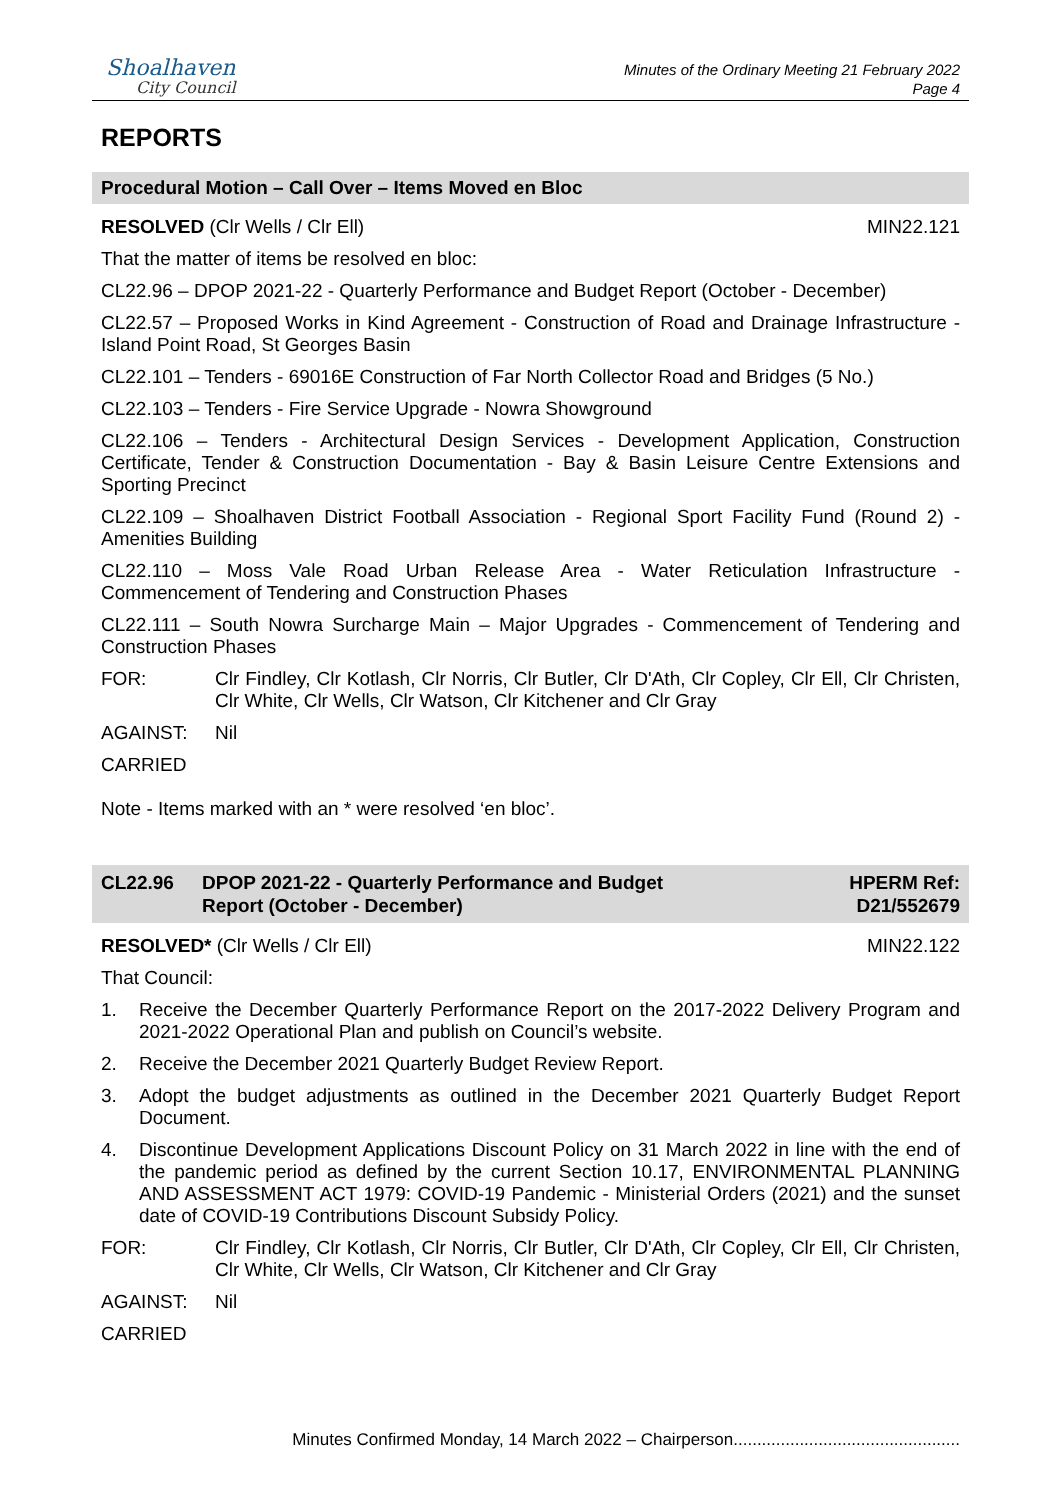Shoalhaven
City Council
Minutes of the Ordinary Meeting 21 February 2022
Page 4
REPORTS
Procedural Motion – Call Over – Items Moved en Bloc
RESOLVED (Clr Wells / Clr Ell) MIN22.121
That the matter of items be resolved en bloc:
CL22.96 – DPOP 2021-22 - Quarterly Performance and Budget Report (October - December)
CL22.57 – Proposed Works in Kind Agreement - Construction of Road and Drainage Infrastructure - Island Point Road, St Georges Basin
CL22.101 – Tenders - 69016E Construction of Far North Collector Road and Bridges (5 No.)
CL22.103 – Tenders - Fire Service Upgrade - Nowra Showground
CL22.106 – Tenders - Architectural Design Services - Development Application, Construction Certificate, Tender & Construction Documentation - Bay & Basin Leisure Centre Extensions and Sporting Precinct
CL22.109 – Shoalhaven District Football Association - Regional Sport Facility Fund (Round 2) - Amenities Building
CL22.110 – Moss Vale Road Urban Release Area - Water Reticulation Infrastructure - Commencement of Tendering and Construction Phases
CL22.111 – South Nowra Surcharge Main – Major Upgrades - Commencement of Tendering and Construction Phases
FOR: Clr Findley, Clr Kotlash, Clr Norris, Clr Butler, Clr D'Ath, Clr Copley, Clr Ell, Clr Christen, Clr White, Clr Wells, Clr Watson, Clr Kitchener and Clr Gray
AGAINST: Nil
CARRIED
Note - Items marked with an * were resolved ‘en bloc’.
CL22.96 DPOP 2021-22 - Quarterly Performance and Budget
Report (October - December) HPERM Ref:
D21/552679
RESOLVED* (Clr Wells / Clr Ell) MIN22.122
That Council:
1. Receive the December Quarterly Performance Report on the 2017-2022 Delivery Program and 2021-2022 Operational Plan and publish on Council’s website.
2. Receive the December 2021 Quarterly Budget Review Report.
3. Adopt the budget adjustments as outlined in the December 2021 Quarterly Budget Report Document.
4. Discontinue Development Applications Discount Policy on 31 March 2022 in line with the end of the pandemic period as defined by the current Section 10.17, ENVIRONMENTAL PLANNING AND ASSESSMENT ACT 1979: COVID-19 Pandemic - Ministerial Orders (2021) and the sunset date of COVID-19 Contributions Discount Subsidy Policy.
FOR: Clr Findley, Clr Kotlash, Clr Norris, Clr Butler, Clr D'Ath, Clr Copley, Clr Ell, Clr Christen, Clr White, Clr Wells, Clr Watson, Clr Kitchener and Clr Gray
AGAINST: Nil
CARRIED
Minutes Confirmed Monday, 14 March 2022 – Chairperson................................................